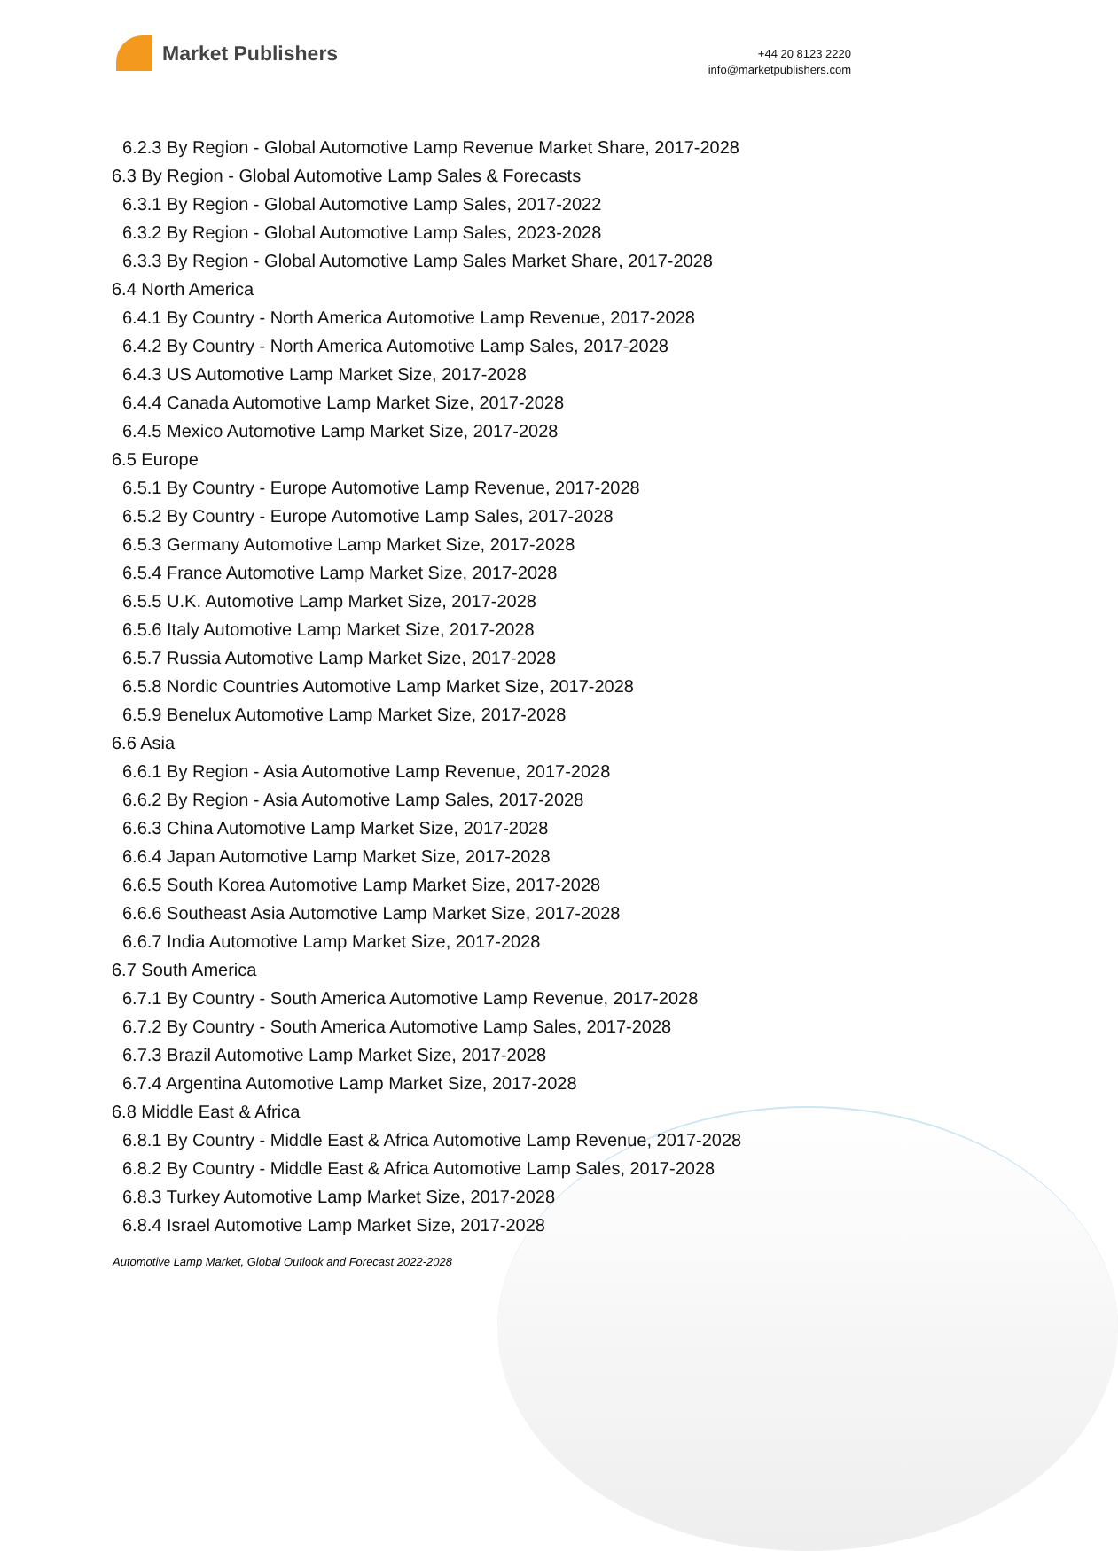Market Publishers
+44 20 8123 2220
info@marketpublishers.com
6.2.3 By Region - Global Automotive Lamp Revenue Market Share, 2017-2028
6.3 By Region - Global Automotive Lamp Sales & Forecasts
6.3.1 By Region - Global Automotive Lamp Sales, 2017-2022
6.3.2 By Region - Global Automotive Lamp Sales, 2023-2028
6.3.3 By Region - Global Automotive Lamp Sales Market Share, 2017-2028
6.4 North America
6.4.1 By Country - North America Automotive Lamp Revenue, 2017-2028
6.4.2 By Country - North America Automotive Lamp Sales, 2017-2028
6.4.3 US Automotive Lamp Market Size, 2017-2028
6.4.4 Canada Automotive Lamp Market Size, 2017-2028
6.4.5 Mexico Automotive Lamp Market Size, 2017-2028
6.5 Europe
6.5.1 By Country - Europe Automotive Lamp Revenue, 2017-2028
6.5.2 By Country - Europe Automotive Lamp Sales, 2017-2028
6.5.3 Germany Automotive Lamp Market Size, 2017-2028
6.5.4 France Automotive Lamp Market Size, 2017-2028
6.5.5 U.K. Automotive Lamp Market Size, 2017-2028
6.5.6 Italy Automotive Lamp Market Size, 2017-2028
6.5.7 Russia Automotive Lamp Market Size, 2017-2028
6.5.8 Nordic Countries Automotive Lamp Market Size, 2017-2028
6.5.9 Benelux Automotive Lamp Market Size, 2017-2028
6.6 Asia
6.6.1 By Region - Asia Automotive Lamp Revenue, 2017-2028
6.6.2 By Region - Asia Automotive Lamp Sales, 2017-2028
6.6.3 China Automotive Lamp Market Size, 2017-2028
6.6.4 Japan Automotive Lamp Market Size, 2017-2028
6.6.5 South Korea Automotive Lamp Market Size, 2017-2028
6.6.6 Southeast Asia Automotive Lamp Market Size, 2017-2028
6.6.7 India Automotive Lamp Market Size, 2017-2028
6.7 South America
6.7.1 By Country - South America Automotive Lamp Revenue, 2017-2028
6.7.2 By Country - South America Automotive Lamp Sales, 2017-2028
6.7.3 Brazil Automotive Lamp Market Size, 2017-2028
6.7.4 Argentina Automotive Lamp Market Size, 2017-2028
6.8 Middle East & Africa
6.8.1 By Country - Middle East & Africa Automotive Lamp Revenue, 2017-2028
6.8.2 By Country - Middle East & Africa Automotive Lamp Sales, 2017-2028
6.8.3 Turkey Automotive Lamp Market Size, 2017-2028
6.8.4 Israel Automotive Lamp Market Size, 2017-2028
Automotive Lamp Market, Global Outlook and Forecast 2022-2028